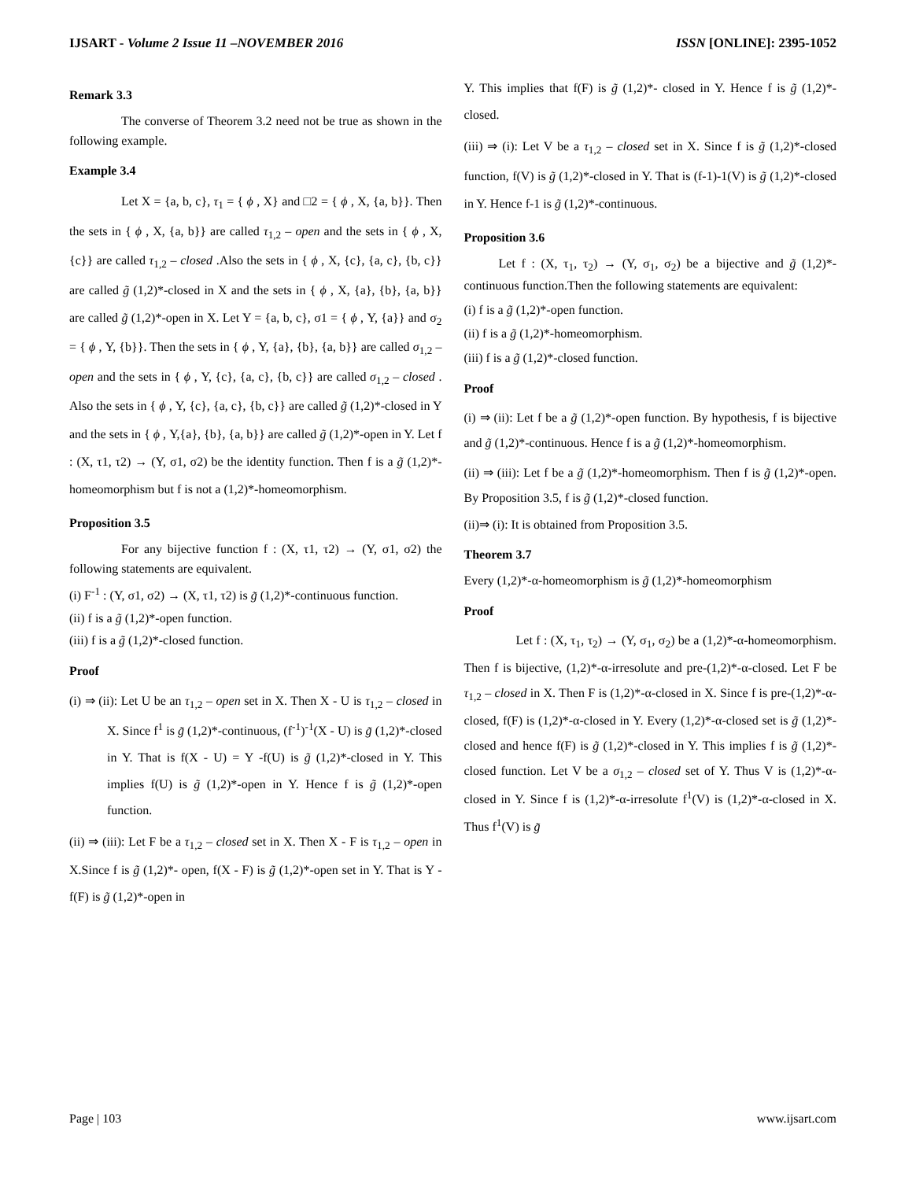IJSART - Volume 2 Issue 11 –NOVEMBER 2016 ISSN [ONLINE]: 2395-1052
Remark 3.3
The converse of Theorem 3.2 need not be true as shown in the following example.
Example 3.4
Let X = {a, b, c}, τ<sub>1</sub> = { ϕ , X} and □2 = { ϕ , X, {a, b}}. Then the sets in { ϕ , X, {a, b}} are called τ<sub>1,2</sub> – open and the sets in { ϕ , X, {c}} are called τ<sub>1,2</sub> – closed .Also the sets in { ϕ , X, {c}, {a, c}, {b, c}} are called g̃ (1,2)*-closed in X and the sets in { ϕ , X, {a}, {b}, {a, b}} are called g̃ (1,2)*-open in X. Let Y = {a, b, c}, σ1 = { ϕ , Y, {a}} and σ<sub>2</sub> = { ϕ , Y, {b}}. Then the sets in { ϕ , Y, {a}, {b}, {a, b}} are called σ<sub>1,2</sub> – open and the sets in { ϕ , Y, {c}, {a, c}, {b, c}} are called σ<sub>1,2</sub> – closed . Also the sets in { ϕ , Y, {c}, {a, c}, {b, c}} are called g̃ (1,2)*-closed in Y and the sets in { ϕ , Y,{a}, {b}, {a, b}} are called g̃ (1,2)*-open in Y. Let f : (X, τ1, τ2) → (Y, σ1, σ2) be the identity function. Then f is a g̃ (1,2)*-homeomorphism but f is not a (1,2)*-homeomorphism.
Proposition 3.5
For any bijective function f : (X, τ1, τ2) → (Y, σ1, σ2) the following statements are equivalent.
(i) F<sup>-1</sup> : (Y, σ1, σ2) → (X, τ1, τ2) is g̃ (1,2)*-continuous function.
(ii) f is a g̃ (1,2)*-open function.
(iii) f is a g̃ (1,2)*-closed function.
Proof
(i) ⇒ (ii): Let U be an τ<sub>1,2</sub> – open set in X. Then X - U is τ<sub>1,2</sub> – closed in X. Since f<sup>1</sup> is g̃ (1,2)*-continuous, (f<sup>-1</sup>)<sup>-1</sup>(X - U) is g̃ (1,2)*-closed in Y. That is f(X - U) = Y -f(U) is g̃ (1,2)*-closed in Y. This implies f(U) is g̃ (1,2)*-open in Y. Hence f is g̃ (1,2)*-open function.
(ii) ⇒ (iii): Let F be a τ<sub>1,2</sub> – closed set in X. Then X - F is τ<sub>1,2</sub> – open in X.Since f is g̃ (1,2)*- open, f(X - F) is g̃ (1,2)*-open set in Y. That is Y - f(F) is g̃ (1,2)*-open in
Y. This implies that f(F) is g̃ (1,2)*- closed in Y. Hence f is g̃ (1,2)*-closed.
(iii) ⇒ (i): Let V be a τ<sub>1,2</sub> – closed set in X. Since f is g̃ (1,2)*-closed function, f(V) is g̃ (1,2)*-closed in Y. That is (f-1)-1(V) is g̃ (1,2)*-closed in Y. Hence f-1 is g̃ (1,2)*-continuous.
Proposition 3.6
Let f : (X, τ<sub>1</sub>, τ<sub>2</sub>) → (Y, σ<sub>1</sub>, σ<sub>2</sub>) be a bijective and g̃ (1,2)*-continuous function.Then the following statements are equivalent:
(i) f is a g̃ (1,2)*-open function.
(ii) f is a g̃ (1,2)*-homeomorphism.
(iii) f is a g̃ (1,2)*-closed function.
Proof
(i) ⇒ (ii): Let f be a g̃ (1,2)*-open function. By hypothesis, f is bijective and g̃ (1,2)*-continuous. Hence f is a g̃ (1,2)*-homeomorphism.
(ii) ⇒ (iii): Let f be a g̃ (1,2)*-homeomorphism. Then f is g̃ (1,2)*-open. By Proposition 3.5, f is g̃ (1,2)*-closed function.
(ii)⇒ (i): It is obtained from Proposition 3.5.
Theorem 3.7
Every (1,2)*-α-homeomorphism is g̃ (1,2)*-homeomorphism
Proof
Let f : (X, τ<sub>1</sub>, τ<sub>2</sub>) → (Y, σ<sub>1</sub>, σ<sub>2</sub>) be a (1,2)*-α-homeomorphism. Then f is bijective, (1,2)*-α-irresolute and pre-(1,2)*-α-closed. Let F be τ<sub>1,2</sub> – closed in X. Then F is (1,2)*-α-closed in X. Since f is pre-(1,2)*-α-closed, f(F) is (1,2)*-α-closed in Y. Every (1,2)*-α-closed set is g̃ (1,2)*-closed and hence f(F) is g̃ (1,2)*-closed in Y. This implies f is g̃ (1,2)*-closed function. Let V be a σ<sub>1,2</sub> – closed set of Y. Thus V is (1,2)*-α-closed in Y. Since f is (1,2)*-α-irresolute f<sup>1</sup>(V) is (1,2)*-α-closed in X. Thus f<sup>1</sup>(V) is g̃
Page | 103 www.ijsart.com